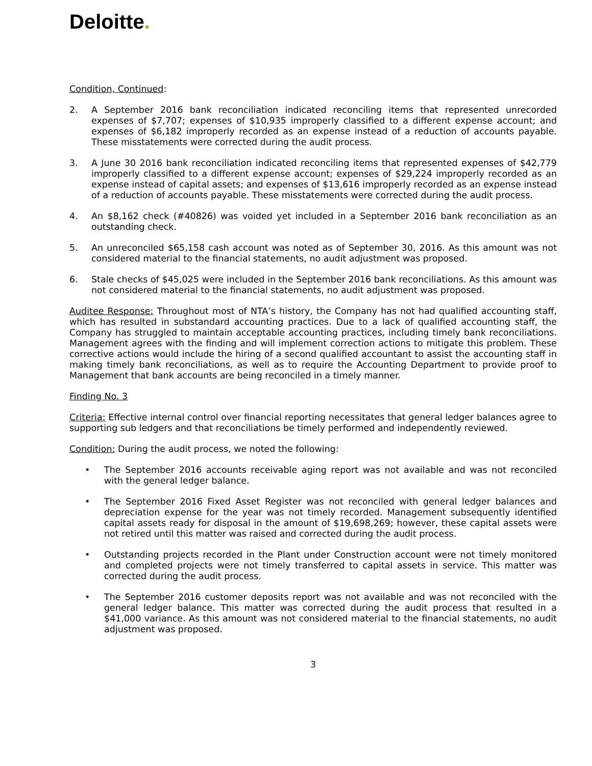Deloitte.
Condition, Continued:
2. A September 2016 bank reconciliation indicated reconciling items that represented unrecorded expenses of $7,707; expenses of $10,935 improperly classified to a different expense account; and expenses of $6,182 improperly recorded as an expense instead of a reduction of accounts payable. These misstatements were corrected during the audit process.
3. A June 30 2016 bank reconciliation indicated reconciling items that represented expenses of $42,779 improperly classified to a different expense account; expenses of $29,224 improperly recorded as an expense instead of capital assets; and expenses of $13,616 improperly recorded as an expense instead of a reduction of accounts payable. These misstatements were corrected during the audit process.
4. An $8,162 check (#40826) was voided yet included in a September 2016 bank reconciliation as an outstanding check.
5. An unreconciled $65,158 cash account was noted as of September 30, 2016. As this amount was not considered material to the financial statements, no audit adjustment was proposed.
6. Stale checks of $45,025 were included in the September 2016 bank reconciliations. As this amount was not considered material to the financial statements, no audit adjustment was proposed.
Auditee Response: Throughout most of NTA’s history, the Company has not had qualified accounting staff, which has resulted in substandard accounting practices. Due to a lack of qualified accounting staff, the Company has struggled to maintain acceptable accounting practices, including timely bank reconciliations. Management agrees with the finding and will implement correction actions to mitigate this problem. These corrective actions would include the hiring of a second qualified accountant to assist the accounting staff in making timely bank reconciliations, as well as to require the Accounting Department to provide proof to Management that bank accounts are being reconciled in a timely manner.
Finding No. 3
Criteria: Effective internal control over financial reporting necessitates that general ledger balances agree to supporting sub ledgers and that reconciliations be timely performed and independently reviewed.
Condition: During the audit process, we noted the following:
• The September 2016 accounts receivable aging report was not available and was not reconciled with the general ledger balance.
• The September 2016 Fixed Asset Register was not reconciled with general ledger balances and depreciation expense for the year was not timely recorded. Management subsequently identified capital assets ready for disposal in the amount of $19,698,269; however, these capital assets were not retired until this matter was raised and corrected during the audit process.
• Outstanding projects recorded in the Plant under Construction account were not timely monitored and completed projects were not timely transferred to capital assets in service. This matter was corrected during the audit process.
• The September 2016 customer deposits report was not available and was not reconciled with the general ledger balance. This matter was corrected during the audit process that resulted in a $41,000 variance. As this amount was not considered material to the financial statements, no audit adjustment was proposed.
3